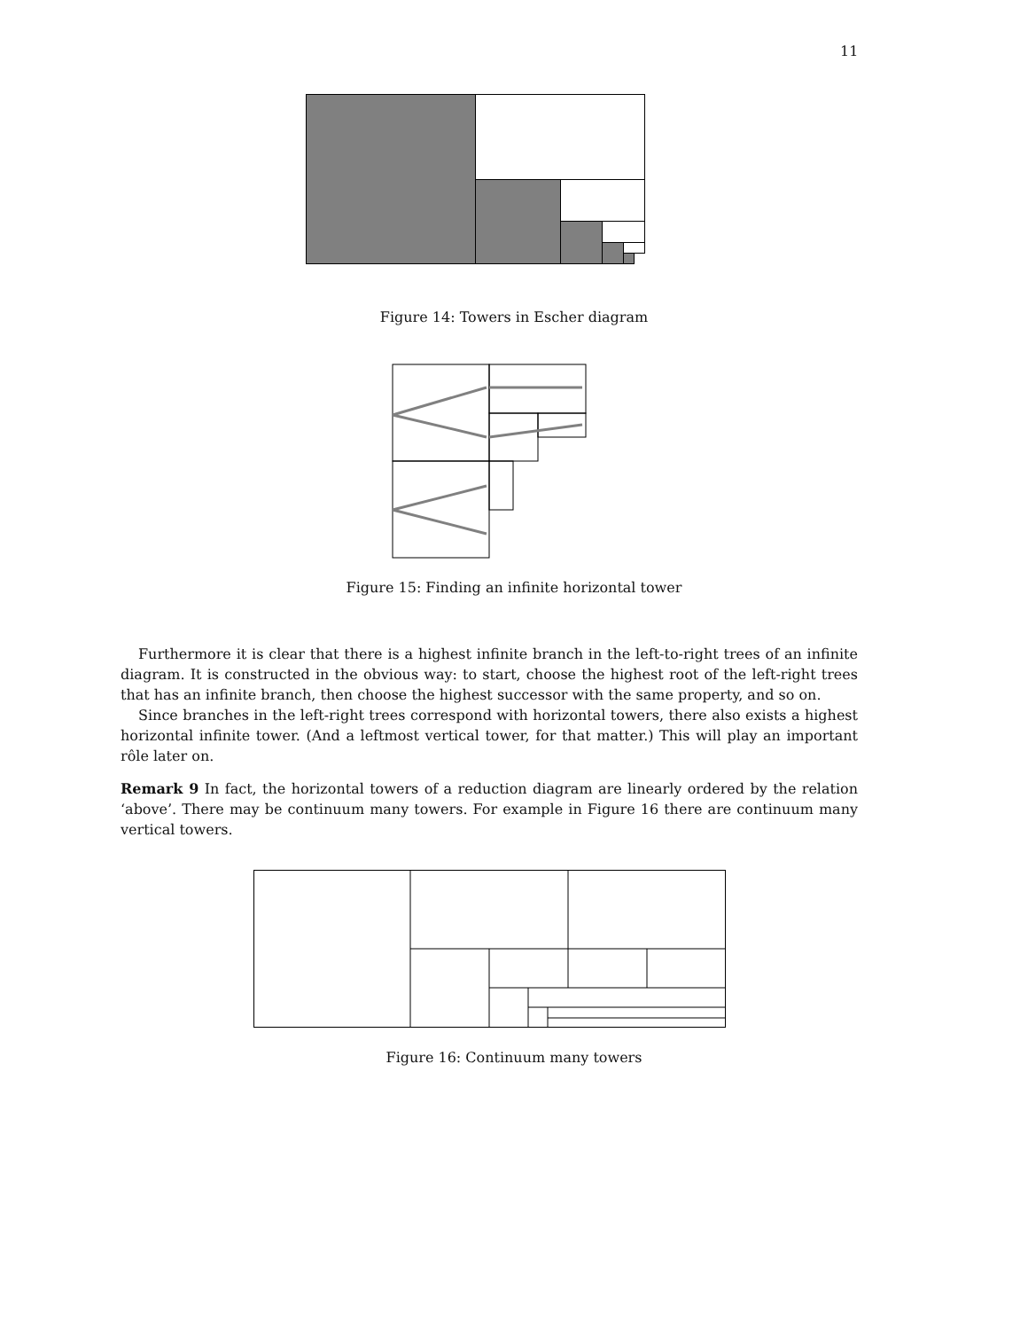11
Figure 14: Towers in Escher diagram
Figure 15: Finding an infinite horizontal tower
Furthermore it is clear that there is a highest infinite branch in the left-to-right trees of an infinite diagram. It is constructed in the obvious way: to start, choose the highest root of the left-right trees that has an infinite branch, then choose the highest successor with the same property, and so on.
Since branches in the left-right trees correspond with horizontal towers, there also exists a highest horizontal infinite tower. (And a leftmost vertical tower, for that matter.) This will play an important rôle later on.
Remark 9 In fact, the horizontal towers of a reduction diagram are linearly ordered by the relation ‘above’. There may be continuum many towers. For example in Figure 16 there are continuum many vertical towers.
Figure 16: Continuum many towers